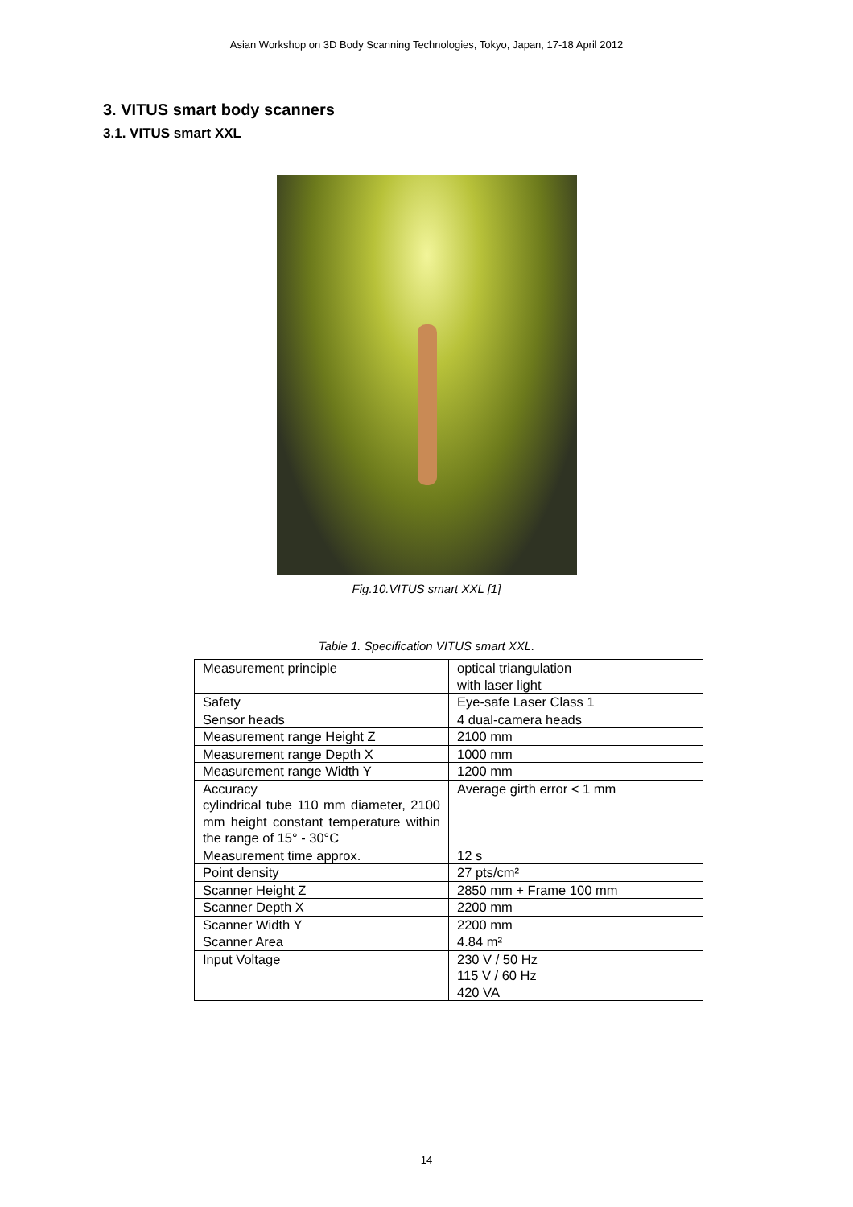Asian Workshop on 3D Body Scanning Technologies, Tokyo, Japan, 17-18 April 2012
3. VITUS smart body scanners
3.1. VITUS smart XXL
Fig.10.VITUS smart XXL [1]
Table 1. Specification VITUS smart XXL.
| Measurement principle | optical triangulation with laser light |
| Safety | Eye-safe Laser Class 1 |
| Sensor heads | 4 dual-camera heads |
| Measurement range Height Z | 2100 mm |
| Measurement range Depth X | 1000 mm |
| Measurement range Width Y | 1200 mm |
| Accuracy cylindrical tube 110 mm diameter, 2100 mm height constant temperature within the range of 15° - 30°C | Average girth error < 1 mm |
| Measurement time approx. | 12 s |
| Point density | 27 pts/cm² |
| Scanner Height Z | 2850 mm + Frame 100 mm |
| Scanner Depth X | 2200 mm |
| Scanner Width Y | 2200 mm |
| Scanner Area | 4.84 m² |
| Input Voltage | 230 V / 50 Hz 115 V / 60 Hz 420 VA |
14